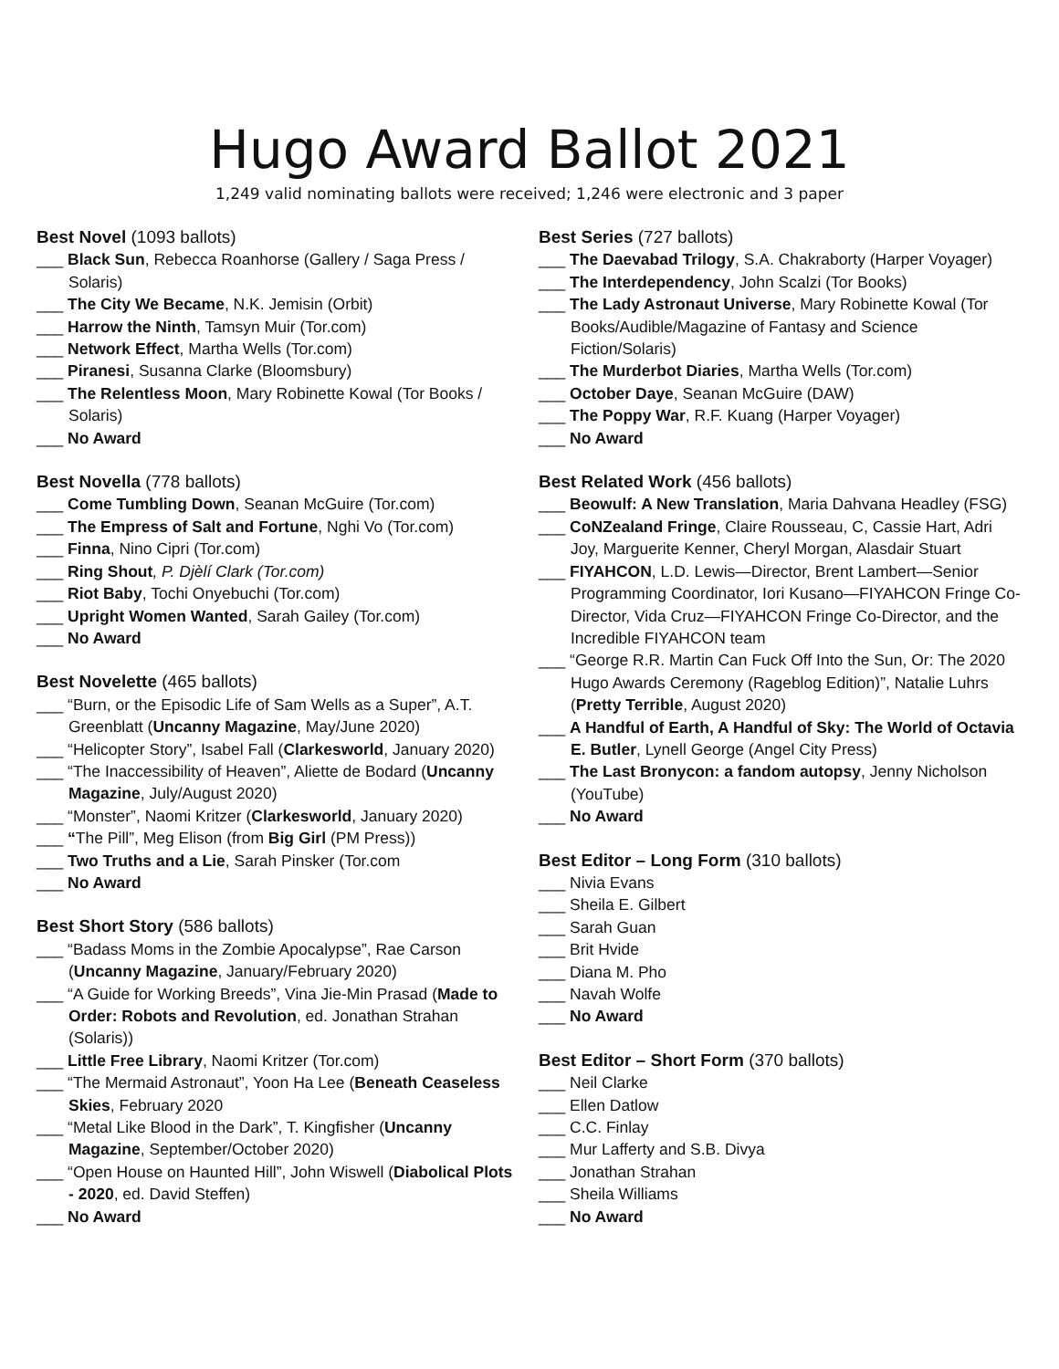Hugo Award Ballot 2021
1,249 valid nominating ballots were received; 1,246 were electronic and 3 paper
Best Novel (1093 ballots)
___ Black Sun, Rebecca Roanhorse (Gallery / Saga Press / Solaris)
___ The City We Became, N.K. Jemisin (Orbit)
___ Harrow the Ninth, Tamsyn Muir (Tor.com)
___ Network Effect, Martha Wells (Tor.com)
___ Piranesi, Susanna Clarke (Bloomsbury)
___ The Relentless Moon, Mary Robinette Kowal (Tor Books / Solaris)
___ No Award
Best Novella (778 ballots)
___ Come Tumbling Down, Seanan McGuire (Tor.com)
___ The Empress of Salt and Fortune, Nghi Vo (Tor.com)
___ Finna, Nino Cipri (Tor.com)
___ Ring Shout, P. Djèlí Clark (Tor.com)
___ Riot Baby, Tochi Onyebuchi (Tor.com)
___ Upright Women Wanted, Sarah Gailey (Tor.com)
___ No Award
Best Novelette (465 ballots)
___ “Burn, or the Episodic Life of Sam Wells as a Super”, A.T. Greenblatt (Uncanny Magazine, May/June 2020)
___ “Helicopter Story”, Isabel Fall (Clarkesworld, January 2020)
___ “The Inaccessibility of Heaven”, Aliette de Bodard (Uncanny Magazine, July/August 2020)
___ “Monster”, Naomi Kritzer (Clarkesworld, January 2020)
___ “The Pill”, Meg Elison (from Big Girl (PM Press))
___ Two Truths and a Lie, Sarah Pinsker (Tor.com
___ No Award
Best Short Story (586 ballots)
___ “Badass Moms in the Zombie Apocalypse”, Rae Carson (Uncanny Magazine, January/February 2020)
___ “A Guide for Working Breeds”, Vina Jie-Min Prasad (Made to Order: Robots and Revolution, ed. Jonathan Strahan (Solaris))
___ Little Free Library, Naomi Kritzer (Tor.com)
___ “The Mermaid Astronaut”, Yoon Ha Lee (Beneath Ceaseless Skies, February 2020
___ “Metal Like Blood in the Dark”, T. Kingfisher (Uncanny Magazine, September/October 2020)
___ “Open House on Haunted Hill”, John Wiswell (Diabolical Plots - 2020, ed. David Steffen)
___ No Award
Best Series (727 ballots)
___ The Daevabad Trilogy, S.A. Chakraborty (Harper Voyager)
___ The Interdependency, John Scalzi (Tor Books)
___ The Lady Astronaut Universe, Mary Robinette Kowal (Tor Books/Audible/Magazine of Fantasy and Science Fiction/Solaris)
___ The Murderbot Diaries, Martha Wells (Tor.com)
___ October Daye, Seanan McGuire (DAW)
___ The Poppy War, R.F. Kuang (Harper Voyager)
___ No Award
Best Related Work (456 ballots)
___ Beowulf: A New Translation, Maria Dahvana Headley (FSG)
___ CoNZealand Fringe, Claire Rousseau, C, Cassie Hart, Adri Joy, Marguerite Kenner, Cheryl Morgan, Alasdair Stuart
___ FIYAHCON, L.D. Lewis—Director, Brent Lambert—Senior Programming Coordinator, Iori Kusano—FIYAHCON Fringe Co-Director, Vida Cruz—FIYAHCON Fringe Co-Director, and the Incredible FIYAHCON team
___ “George R.R. Martin Can Fuck Off Into the Sun, Or: The 2020 Hugo Awards Ceremony (Rageblog Edition)”, Natalie Luhrs (Pretty Terrible, August 2020)
___ A Handful of Earth, A Handful of Sky: The World of Octavia E. Butler, Lynell George (Angel City Press)
___ The Last Bronycon: a fandom autopsy, Jenny Nicholson (YouTube)
___ No Award
Best Editor – Long Form (310 ballots)
___ Nivia Evans
___ Sheila E. Gilbert
___ Sarah Guan
___ Brit Hvide
___ Diana M. Pho
___ Navah Wolfe
___ No Award
Best Editor – Short Form (370 ballots)
___ Neil Clarke
___ Ellen Datlow
___ C.C. Finlay
___ Mur Lafferty and S.B. Divya
___ Jonathan Strahan
___ Sheila Williams
___ No Award